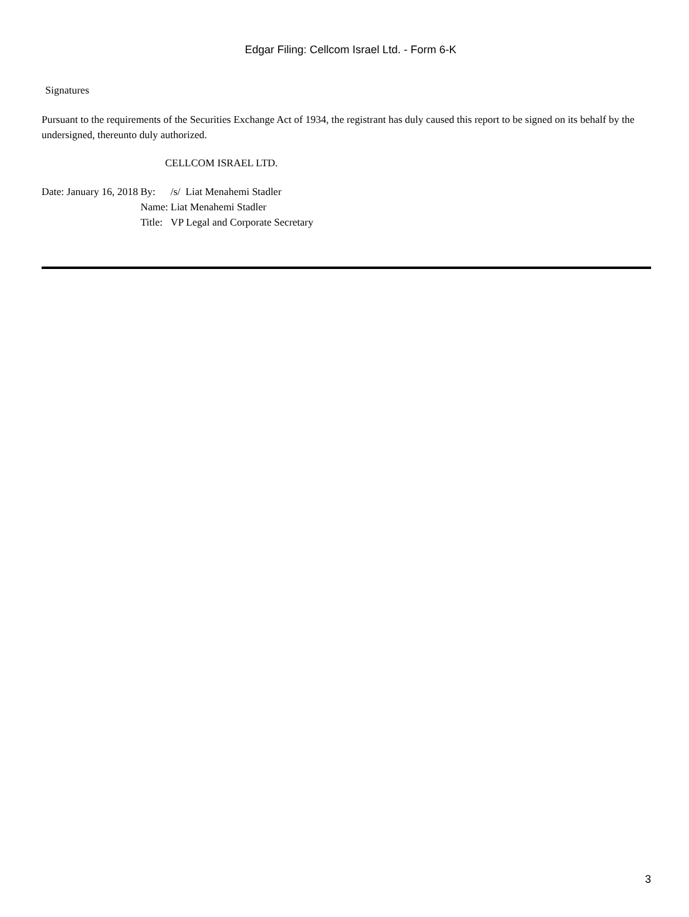Edgar Filing: Cellcom Israel Ltd. - Form 6-K
Signatures
Pursuant to the requirements of the Securities Exchange Act of 1934, the registrant has duly caused this report to be signed on its behalf by the undersigned, thereunto duly authorized.
CELLCOM ISRAEL LTD.
| Date: January 16, 2018 | By: | /s/ Liat Menahemi Stadler |
| | Name: | Liat Menahemi Stadler |
| | Title: | VP Legal and Corporate Secretary |
3